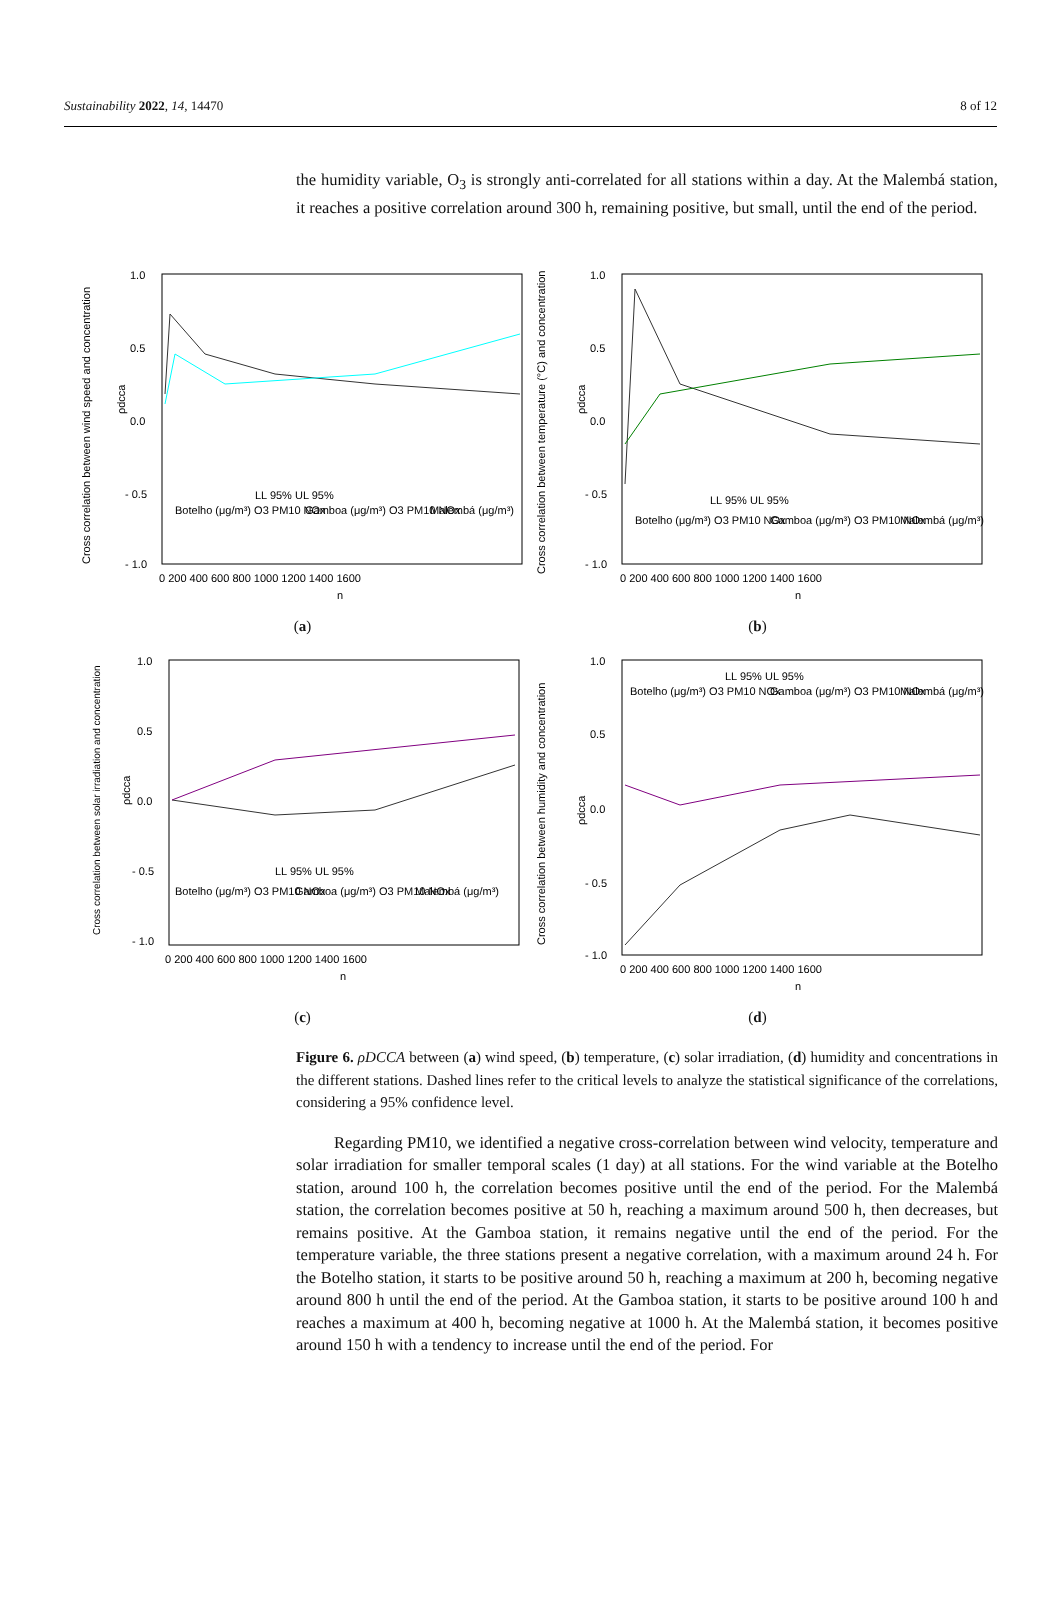Sustainability 2022, 14, 14470 8 of 12
the humidity variable, O<sub>3</sub> is strongly anti-correlated for all stations within a day. At the Malembá station, it reaches a positive correlation around 300 h, remaining positive, but small, until the end of the period.
Cross correlation between wind speed and concentration
ρdcca
1.0
0.5
0.0
- 0.5
- 1.0
0 200 400 600 800 1000 1200 1400 1600
n
LL 95% UL 95%
Botelho (μg/m³) O3 PM10 NOx
Gamboa (μg/m³) O3 PM10 NOx
Malembá (μg/m³)
(a)
Cross correlation between temperature (°C) and concentration
ρdcca
1.0
0.5
0.0
- 0.5
- 1.0
0 200 400 600 800 1000 1200 1400 1600
n
LL 95% UL 95%
Botelho (μg/m³) O3 PM10 NOx
Gamboa (μg/m³) O3 PM10 NOx
Malembá (μg/m³)
(b)
Cross correlation between solar irradiation and concentration
ρdcca
1.0
0.5
0.0
- 0.5
- 1.0
0 200 400 600 800 1000 1200 1400 1600
n
LL 95% UL 95%
Botelho (μg/m³) O3 PM10 NOx
Gamboa (μg/m³) O3 PM10 NOx
Malembá (μg/m³)
(c)
Cross correlation between humidity and concentration
ρdcca
1.0
0.5
0.0
- 0.5
- 1.0
0 200 400 600 800 1000 1200 1400 1600
n
LL 95% UL 95%
Botelho (μg/m³) O3 PM10 NOx
Gamboa (μg/m³) O3 PM10 NOx
Malembá (μg/m³)
(d)
Figure 6. ρDCCA between (a) wind speed, (b) temperature, (c) solar irradiation, (d) humidity and concentrations in the different stations. Dashed lines refer to the critical levels to analyze the statistical significance of the correlations, considering a 95% confidence level.
Regarding PM10, we identified a negative cross-correlation between wind velocity, temperature and solar irradiation for smaller temporal scales (1 day) at all stations. For the wind variable at the Botelho station, around 100 h, the correlation becomes positive until the end of the period. For the Malembá station, the correlation becomes positive at 50 h, reaching a maximum around 500 h, then decreases, but remains positive. At the Gamboa station, it remains negative until the end of the period. For the temperature variable, the three stations present a negative correlation, with a maximum around 24 h. For the Botelho station, it starts to be positive around 50 h, reaching a maximum at 200 h, becoming negative around 800 h until the end of the period. At the Gamboa station, it starts to be positive around 100 h and reaches a maximum at 400 h, becoming negative at 1000 h. At the Malembá station, it becomes positive around 150 h with a tendency to increase until the end of the period. For